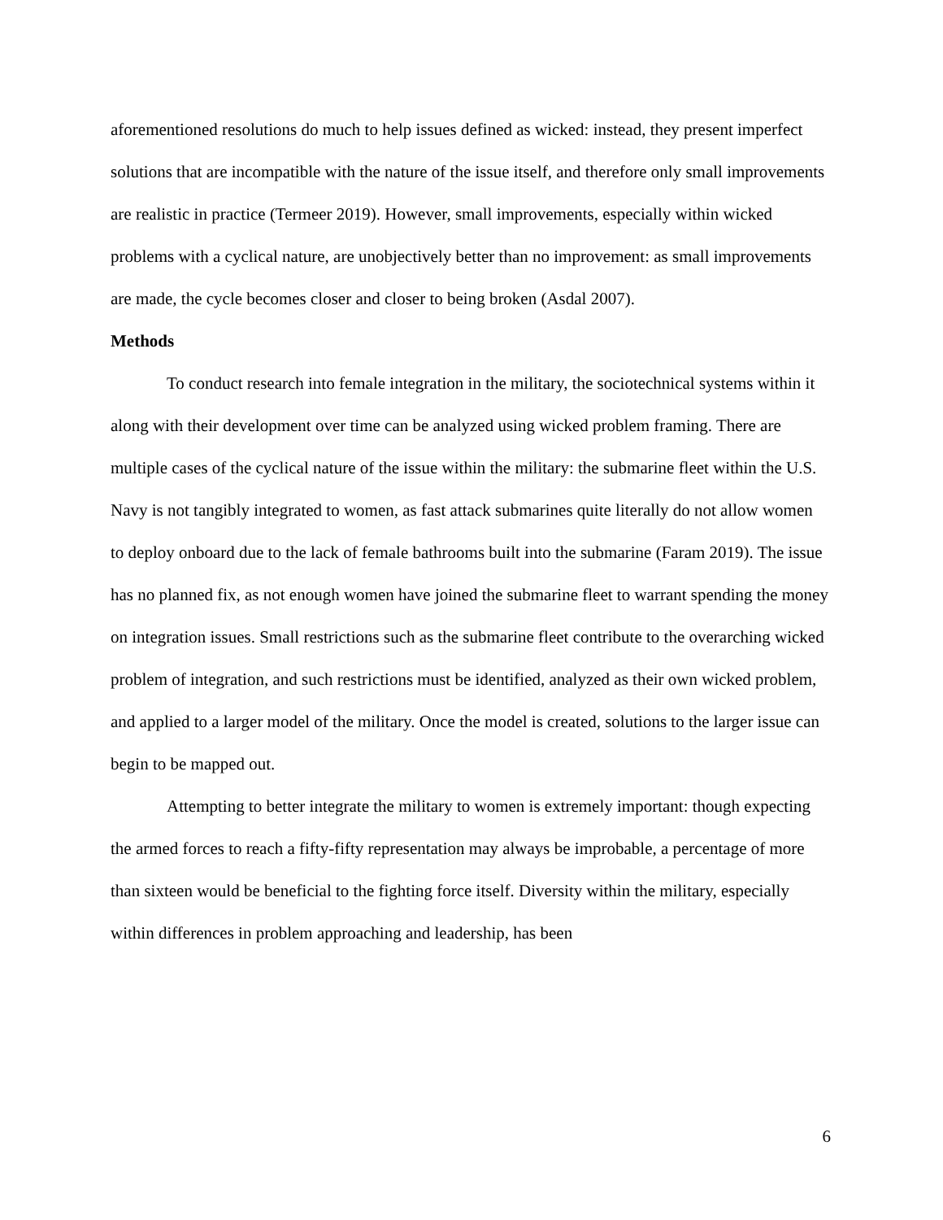aforementioned resolutions do much to help issues defined as wicked: instead, they present imperfect solutions that are incompatible with the nature of the issue itself, and therefore only small improvements are realistic in practice (Termeer 2019). However, small improvements, especially within wicked problems with a cyclical nature, are unobjectively better than no improvement: as small improvements are made, the cycle becomes closer and closer to being broken (Asdal 2007).
Methods
To conduct research into female integration in the military, the sociotechnical systems within it along with their development over time can be analyzed using wicked problem framing. There are multiple cases of the cyclical nature of the issue within the military: the submarine fleet within the U.S. Navy is not tangibly integrated to women, as fast attack submarines quite literally do not allow women to deploy onboard due to the lack of female bathrooms built into the submarine (Faram 2019). The issue has no planned fix, as not enough women have joined the submarine fleet to warrant spending the money on integration issues. Small restrictions such as the submarine fleet contribute to the overarching wicked problem of integration, and such restrictions must be identified, analyzed as their own wicked problem, and applied to a larger model of the military. Once the model is created, solutions to the larger issue can begin to be mapped out.
Attempting to better integrate the military to women is extremely important: though expecting the armed forces to reach a fifty-fifty representation may always be improbable, a percentage of more than sixteen would be beneficial to the fighting force itself. Diversity within the military, especially within differences in problem approaching and leadership, has been
6